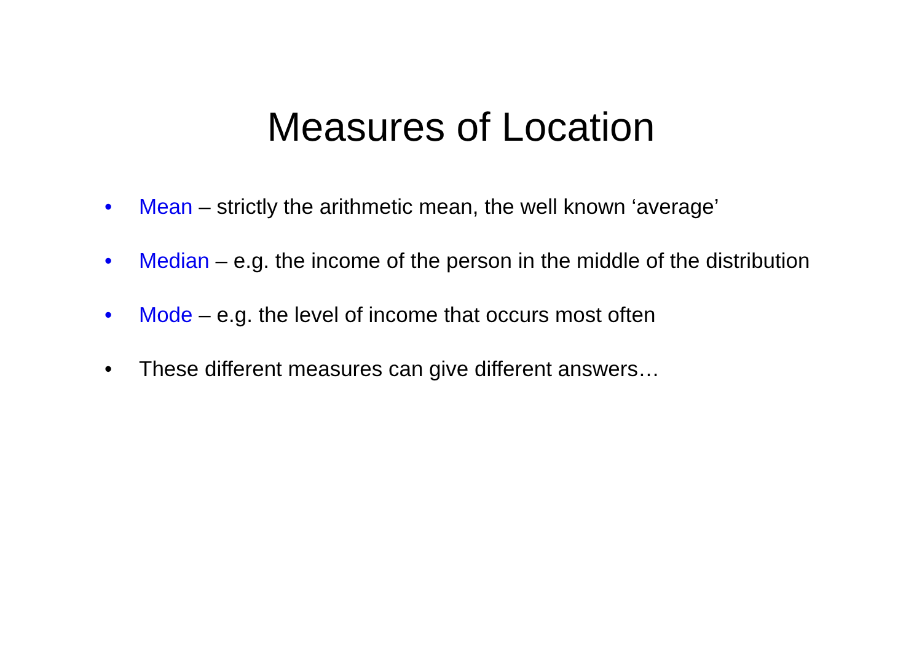Measures of Location
• Mean – strictly the arithmetic mean, the well known ‘average’
• Median – e.g. the income of the person in the middle of the distribution
• Mode – e.g. the level of income that occurs most often
• These different measures can give different answers…